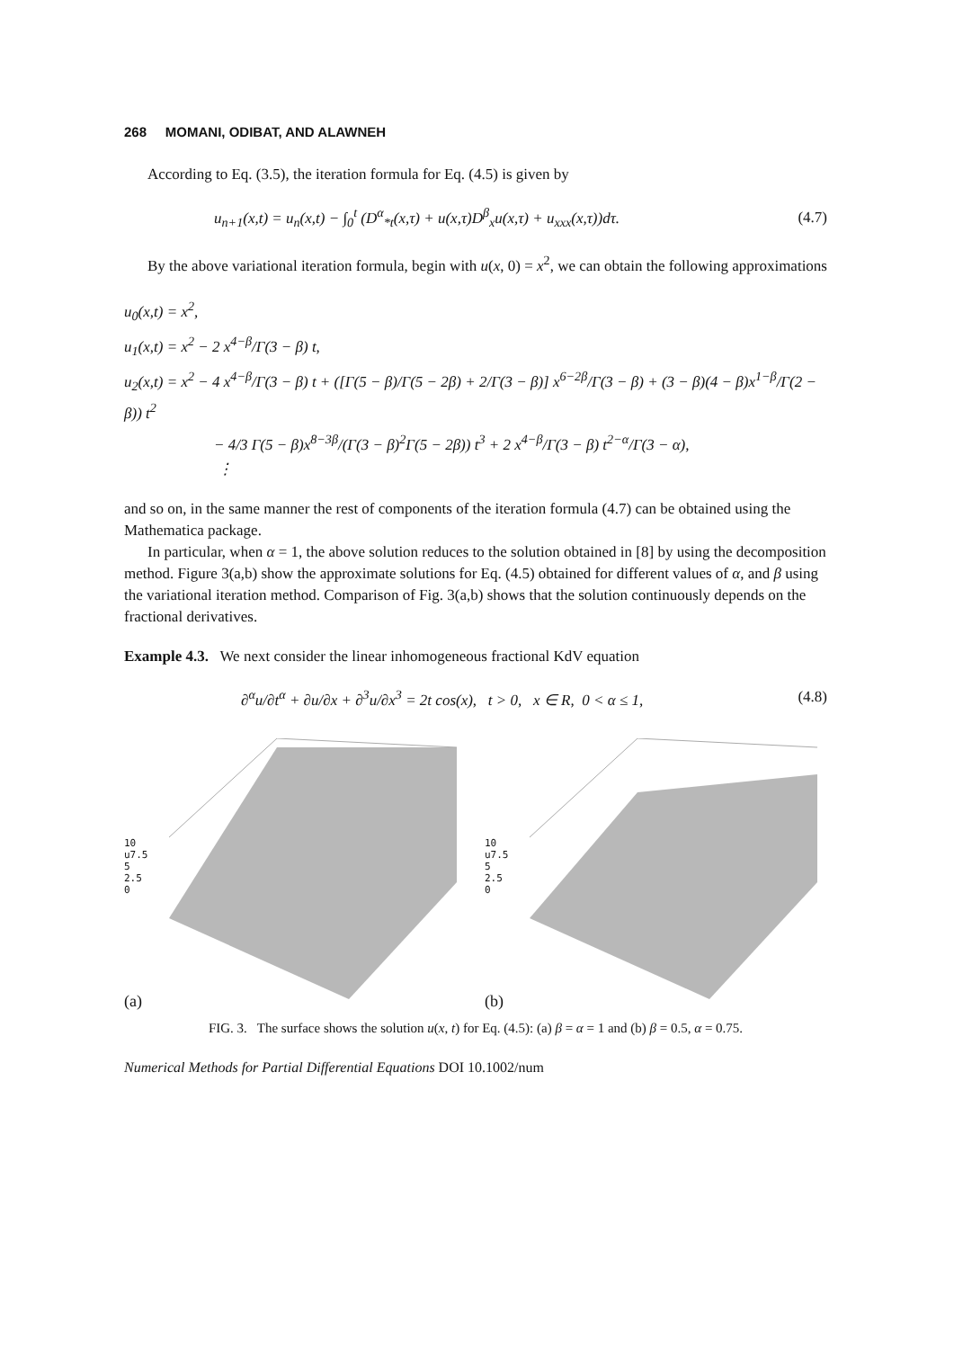268 MOMANI, ODIBAT, AND ALAWNEH
According to Eq. (3.5), the iteration formula for Eq. (4.5) is given by
u<sub>n+1</sub>(x,t) = u<sub>n</sub>(x,t) − ∫<sub>0</sub><sup>t</sup> (D<sup>α</sup><sub>*t</sub>(x,τ) + u(x,τ)D<sup>β</sup><sub>x</sub>u(x,τ) + u<sub>xxx</sub>(x,τ))dτ. (4.7)
By the above variational iteration formula, begin with u(x, 0) = x<sup>2</sup>, we can obtain the following approximations
u<sub>0</sub>(x,t) = x<sup>2</sup>,
u<sub>1</sub>(x,t) = x<sup>2</sup> − 2 x<sup>4−β</sup>/Γ(3 − β) t,
u<sub>2</sub>(x,t) = x<sup>2</sup> − 4 x<sup>4−β</sup>/Γ(3 − β) t + ([Γ(5 − β)/Γ(5 − 2β) + 2/Γ(3 − β)] x<sup>6−2β</sup>/Γ(3 − β) + (3 − β)(4 − β)x<sup>1−β</sup>/Γ(2 − β)) t<sup>2</sup>
− 4/3 Γ(5 − β)x<sup>8−3β</sup>/(Γ(3 − β)<sup>2</sup>Γ(5 − 2β)) t<sup>3</sup> + 2 x<sup>4−β</sup>/Γ(3 − β) t<sup>2−α</sup>/Γ(3 − α),
⋮
and so on, in the same manner the rest of components of the iteration formula (4.7) can be obtained using the Mathematica package.
In particular, when α = 1, the above solution reduces to the solution obtained in [8] by using the decomposition method. Figure 3(a,b) show the approximate solutions for Eq. (4.5) obtained for different values of α, and β using the variational iteration method. Comparison of Fig. 3(a,b) shows that the solution continuously depends on the fractional derivatives.
Example 4.3. We next consider the linear inhomogeneous fractional KdV equation
∂<sup>α</sup>u/∂t<sup>α</sup> + ∂u/∂x + ∂<sup>3</sup>u/∂x<sup>3</sup> = 2t cos(x), t > 0, x ∈ R, 0 < α ≤ 1, (4.8)
10
u7.5
5
2.5
0
(a)
10
u7.5
5
2.5
0
(b)
FIG. 3. The surface shows the solution u(x, t) for Eq. (4.5): (a) β = α = 1 and (b) β = 0.5, α = 0.75.
Numerical Methods for Partial Differential Equations DOI 10.1002/num